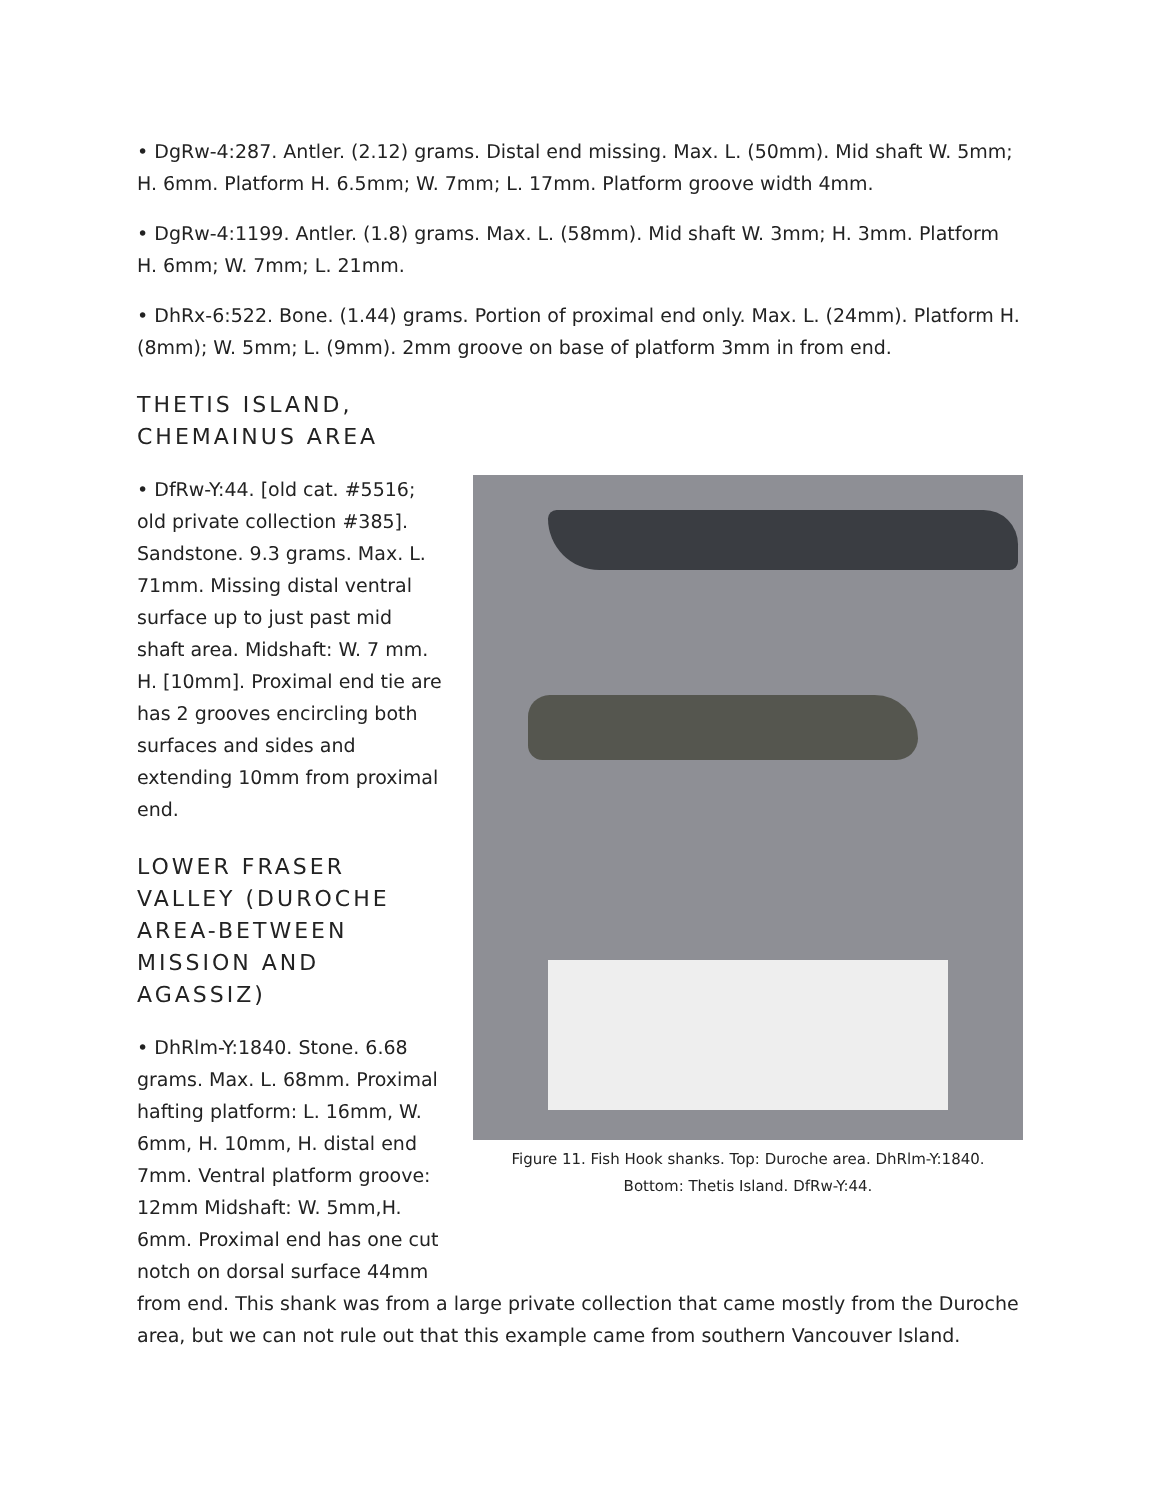• DgRw-4:287. Antler. (2.12) grams. Distal end missing. Max. L. (50mm). Mid shaft W. 5mm; H. 6mm. Platform H. 6.5mm; W. 7mm; L. 17mm. Platform groove width 4mm.
• DgRw-4:1199. Antler. (1.8) grams. Max. L. (58mm). Mid shaft W. 3mm; H. 3mm. Platform H. 6mm; W. 7mm; L. 21mm.
• DhRx-6:522. Bone. (1.44) grams. Portion of proximal end only. Max. L. (24mm). Platform H. (8mm); W. 5mm; L. (9mm). 2mm groove on base of platform 3mm in from end.
THETIS ISLAND,
CHEMAINUS AREA
• DfRw-Y:44. [old cat. #5516; old private collection #385]. Sandstone. 9.3 grams. Max. L. 71mm. Missing distal ventral surface up to just past mid shaft area. Midshaft: W. 7 mm. H. [10mm]. Proximal end tie are has 2 grooves encircling both surfaces and sides and extending 10mm from proximal end.
LOWER FRASER VALLEY (DUROCHE AREA-BETWEEN MISSION AND AGASSIZ)
• DhRlm-Y:1840. Stone. 6.68 grams. Max. L. 68mm. Proximal hafting platform: L. 16mm, W. 6mm, H. 10mm, H. distal end 7mm. Ventral platform groove: 12mm Midshaft: W. 5mm,H. 6mm. Proximal end has one cut notch on dorsal surface 44mm
Figure 11. Fish Hook shanks. Top: Duroche area. DhRlm-Y:1840.
Bottom: Thetis Island. DfRw-Y:44.
from end. This shank was from a large private collection that came mostly from the Duroche area, but we can not rule out that this example came from southern Vancouver Island.